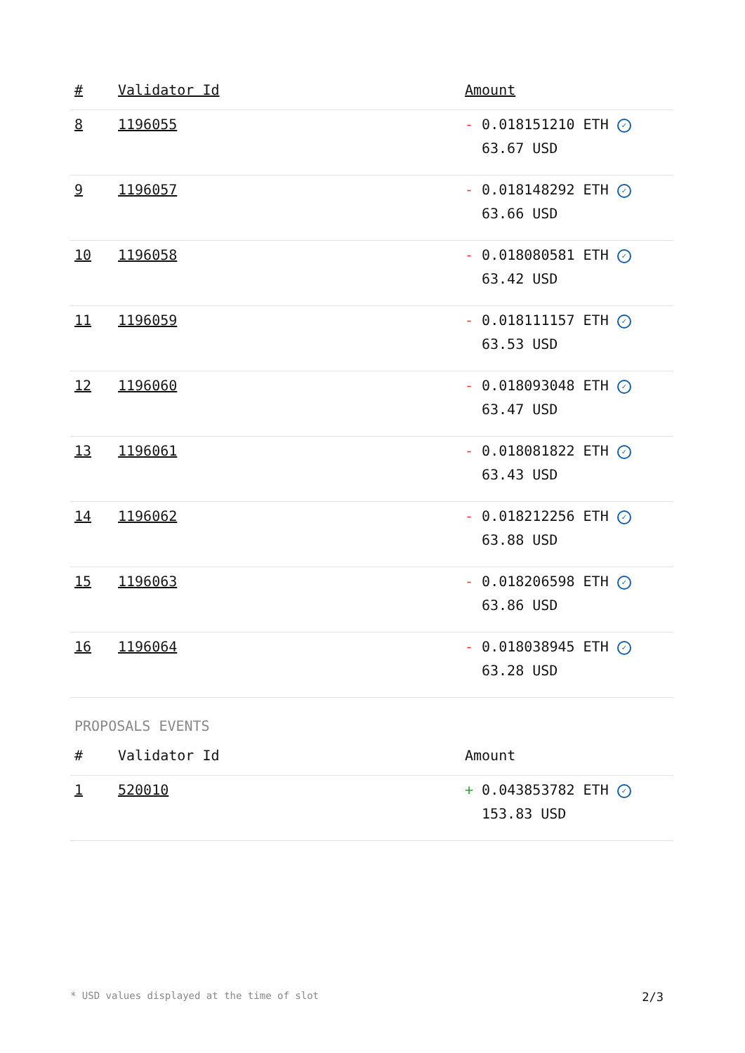| # | Validator Id | Amount |
| --- | --- | --- |
| 8 | 1196055 | - 0.018151210 ETH ✓ 63.67 USD |
| 9 | 1196057 | - 0.018148292 ETH ✓ 63.66 USD |
| 10 | 1196058 | - 0.018080581 ETH ✓ 63.42 USD |
| 11 | 1196059 | - 0.018111157 ETH ✓ 63.53 USD |
| 12 | 1196060 | - 0.018093048 ETH ✓ 63.47 USD |
| 13 | 1196061 | - 0.018081822 ETH ✓ 63.43 USD |
| 14 | 1196062 | - 0.018212256 ETH ✓ 63.88 USD |
| 15 | 1196063 | - 0.018206598 ETH ✓ 63.86 USD |
| 16 | 1196064 | - 0.018038945 ETH ✓ 63.28 USD |
PROPOSALS EVENTS
| # | Validator Id | Amount |
| --- | --- | --- |
| 1 | 520010 | + 0.043853782 ETH ✓ 153.83 USD |
* USD values displayed at the time of slot 2/3